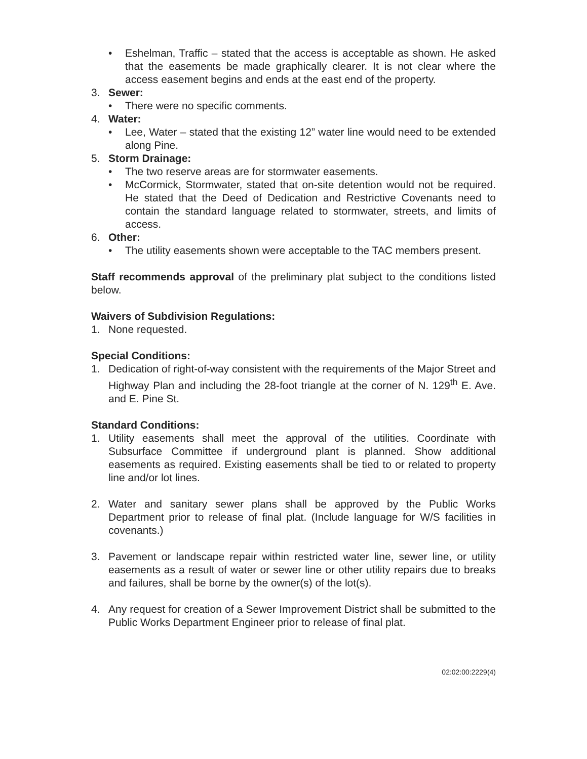• Eshelman, Traffic – stated that the access is acceptable as shown. He asked that the easements be made graphically clearer. It is not clear where the access easement begins and ends at the east end of the property.
3. Sewer:
• There were no specific comments.
4. Water:
• Lee, Water – stated that the existing 12” water line would need to be extended along Pine.
5. Storm Drainage:
• The two reserve areas are for stormwater easements.
• McCormick, Stormwater, stated that on-site detention would not be required. He stated that the Deed of Dedication and Restrictive Covenants need to contain the standard language related to stormwater, streets, and limits of access.
6. Other:
• The utility easements shown were acceptable to the TAC members present.
Staff recommends approval of the preliminary plat subject to the conditions listed below.
Waivers of Subdivision Regulations:
1. None requested.
Special Conditions:
1. Dedication of right-of-way consistent with the requirements of the Major Street and Highway Plan and including the 28-foot triangle at the corner of N. 129<sup>th</sup> E. Ave. and E. Pine St.
Standard Conditions:
1. Utility easements shall meet the approval of the utilities. Coordinate with Subsurface Committee if underground plant is planned. Show additional easements as required. Existing easements shall be tied to or related to property line and/or lot lines.
2. Water and sanitary sewer plans shall be approved by the Public Works Department prior to release of final plat. (Include language for W/S facilities in covenants.)
3. Pavement or landscape repair within restricted water line, sewer line, or utility easements as a result of water or sewer line or other utility repairs due to breaks and failures, shall be borne by the owner(s) of the lot(s).
4. Any request for creation of a Sewer Improvement District shall be submitted to the Public Works Department Engineer prior to release of final plat.
02:02:00:2229(4)